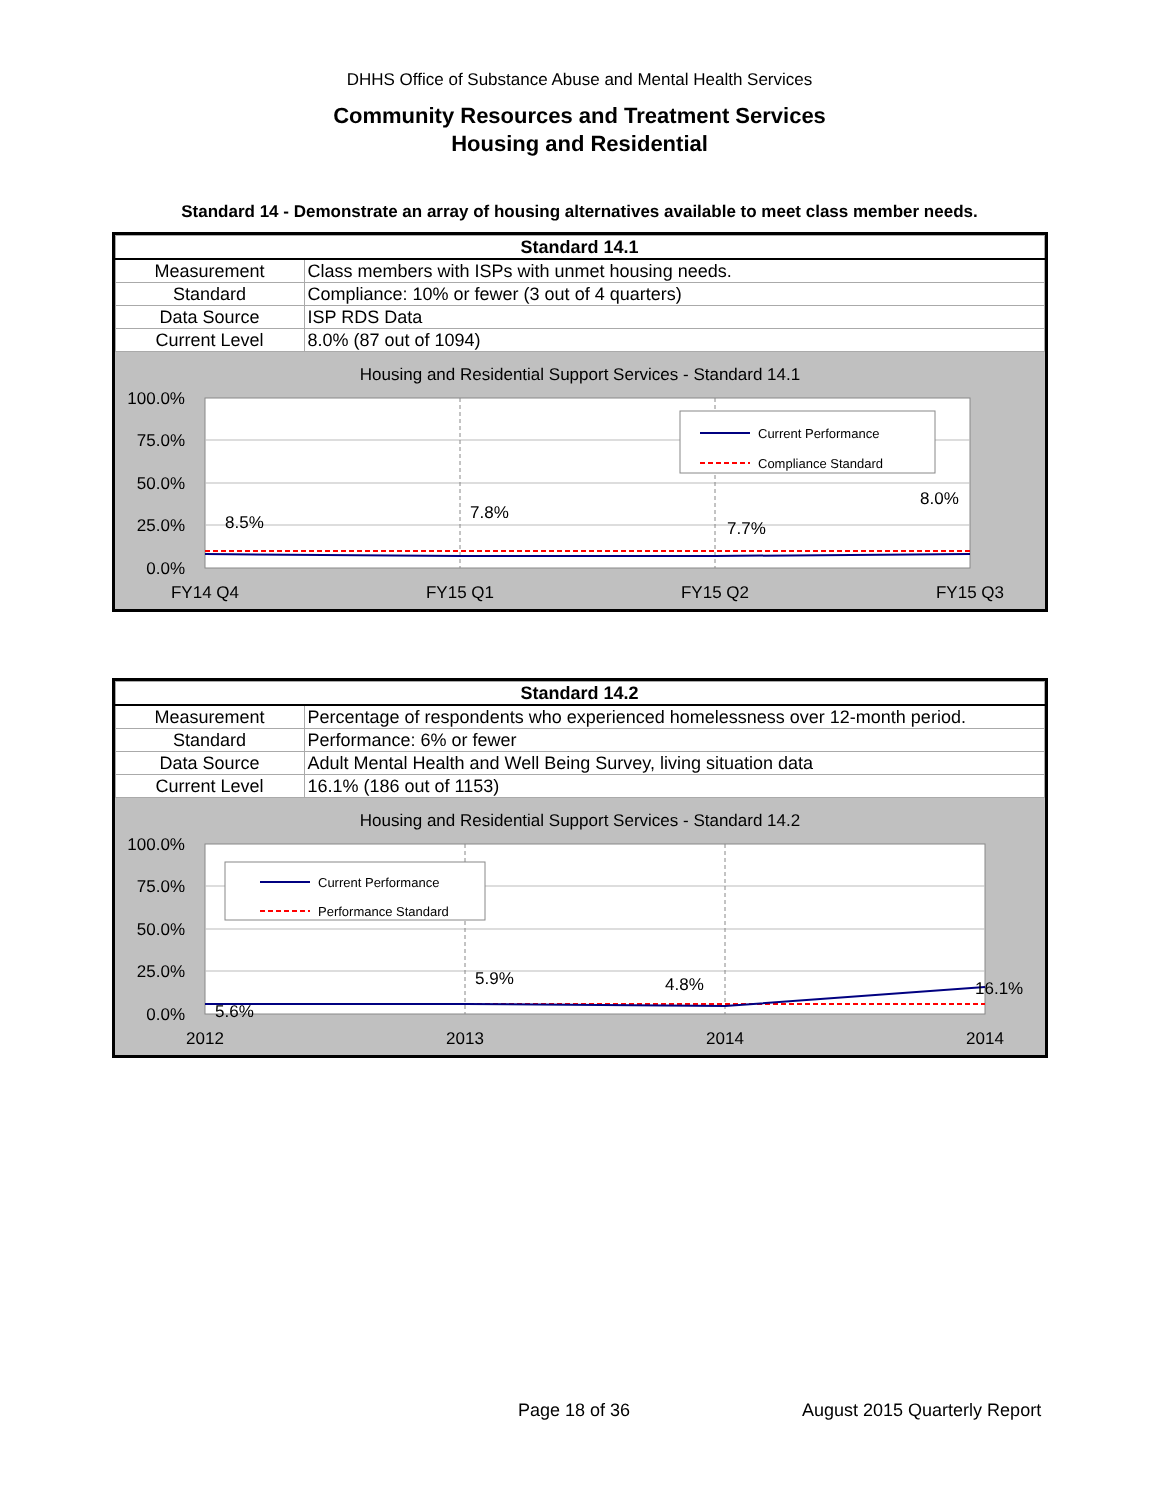DHHS Office of Substance Abuse and Mental Health Services
Community Resources and Treatment Services
Housing and Residential
Standard 14 - Demonstrate an array of housing alternatives available to meet class member needs.
| Standard 14.1 | |
| --- | --- |
| Measurement | Class members with ISPs with unmet housing needs. |
| Standard | Compliance: 10% or fewer (3 out of 4 quarters) |
| Data Source | ISP RDS Data |
| Current Level | 8.0% (87 out of 1094) |
Housing and Residential Support Services - Standard 14.1
100.0%
75.0%
50.0%
25.0%
0.0%
8.5%
7.8%
7.7%
8.0%
FY14 Q4
FY15 Q1
FY15 Q2
FY15 Q3
Current Performance
Compliance Standard
| Standard 14.2 | |
| --- | --- |
| Measurement | Percentage of respondents who experienced homelessness over 12-month period. |
| Standard | Performance: 6% or fewer |
| Data Source | Adult Mental Health and Well Being Survey, living situation data |
| Current Level | 16.1% (186 out of 1153) |
Housing and Residential Support Services - Standard 14.2
100.0%
75.0%
50.0%
25.0%
0.0%
5.6%
5.9%
4.8%
16.1%
2012
2013
2014
2014
Current Performance
Performance Standard
Page 18 of 36 August 2015 Quarterly Report